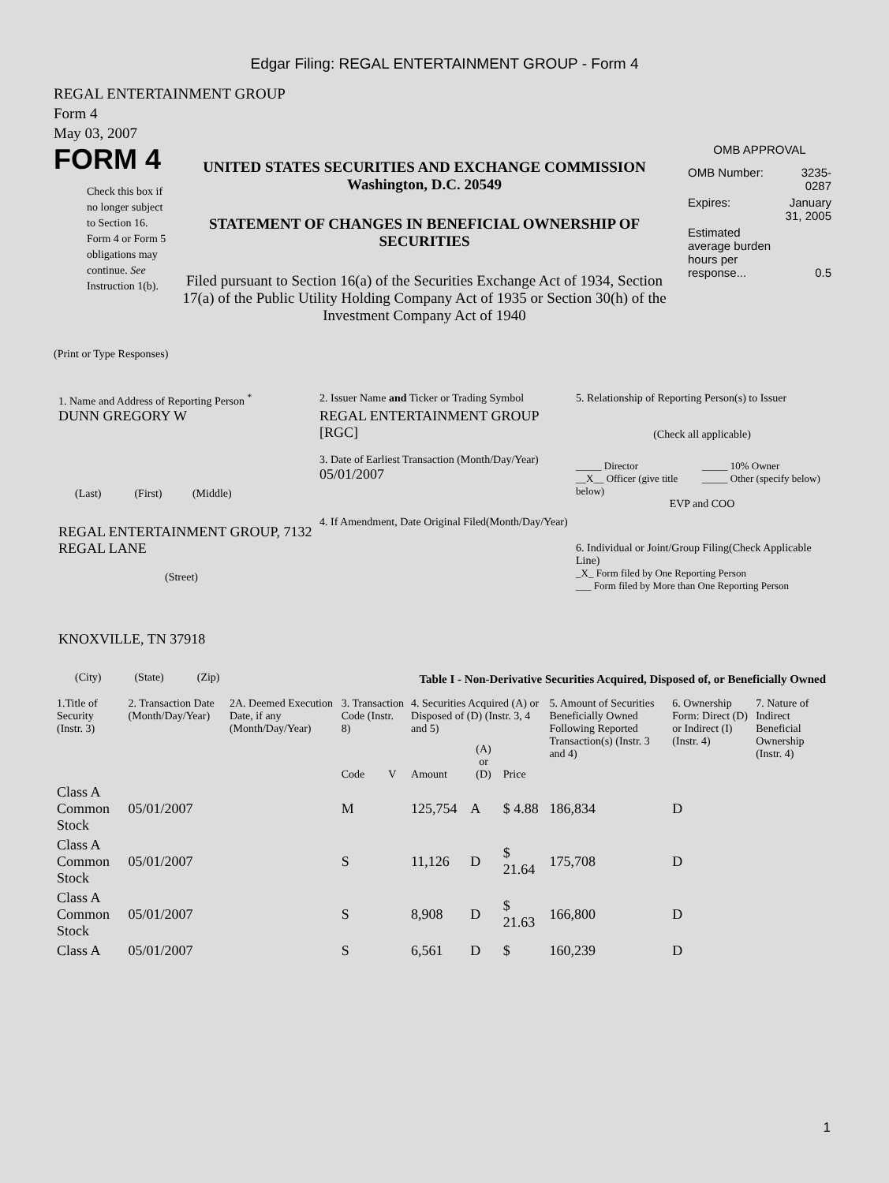Edgar Filing: REGAL ENTERTAINMENT GROUP - Form 4
REGAL ENTERTAINMENT GROUP
Form 4
May 03, 2007
FORM 4
Check this box if no longer subject to Section 16. Form 4 or Form 5 obligations may continue. See Instruction 1(b).
UNITED STATES SECURITIES AND EXCHANGE COMMISSION
Washington, D.C. 20549
STATEMENT OF CHANGES IN BENEFICIAL OWNERSHIP OF SECURITIES
Filed pursuant to Section 16(a) of the Securities Exchange Act of 1934, Section 17(a) of the Public Utility Holding Company Act of 1935 or Section 30(h) of the Investment Company Act of 1940
OMB APPROVAL
| OMB Number: | 3235-0287 |
| Expires: | January 31, 2005 |
| Estimated average burden hours per response... | 0.5 |
(Print or Type Responses)
1. Name and Address of Reporting Person <sup>*</sup>
DUNN GREGORY W
(Last) (First) (Middle)
REGAL ENTERTAINMENT GROUP, 7132 REGAL LANE
(Street)
KNOXVILLE, TN 37918
(City) (State) (Zip)
2. Issuer Name and Ticker or Trading Symbol
REGAL ENTERTAINMENT GROUP [RGC]
3. Date of Earliest Transaction (Month/Day/Year)
05/01/2007
4. If Amendment, Date Original Filed(Month/Day/Year)
5. Relationship of Reporting Person(s) to Issuer
(Check all applicable)
_____ Director
__X__ Officer (give title below)
_____ 10% Owner
_____ Other (specify below)
EVP and COO
6. Individual or Joint/Group Filing(Check Applicable Line)
_X_ Form filed by One Reporting Person
___ Form filed by More than One Reporting Person
Table I - Non-Derivative Securities Acquired, Disposed of, or Beneficially Owned
| 1.Title of Security (Instr. 3) | 2. Transaction Date (Month/Day/Year) | 2A. Deemed Execution Date, if any (Month/Day/Year) | 3. Transaction Code (Instr. 8) | | 4. Securities Acquired (A) or Disposed of (D) (Instr. 3, 4 and 5) | | | 5. Amount of Securities Beneficially Owned Following Reported Transaction(s) (Instr. 3 and 4) | 6. Ownership Form: Direct (D) or Indirect (I) (Instr. 4) | 7. Nature of Indirect Beneficial Ownership (Instr. 4) |
| | | | Code | V | Amount | (A) or (D) | Price | | | |
| Class A Common Stock | 05/01/2007 | | M | | 125,754 | A | $ 4.88 | 186,834 | D | |
| Class A Common Stock | 05/01/2007 | | S | | 11,126 | D | $ 21.64 | 175,708 | D | |
| Class A Common Stock | 05/01/2007 | | S | | 8,908 | D | $ 21.63 | 166,800 | D | |
| Class A | 05/01/2007 | | S | | 6,561 | D | $ | 160,239 | D | |
1